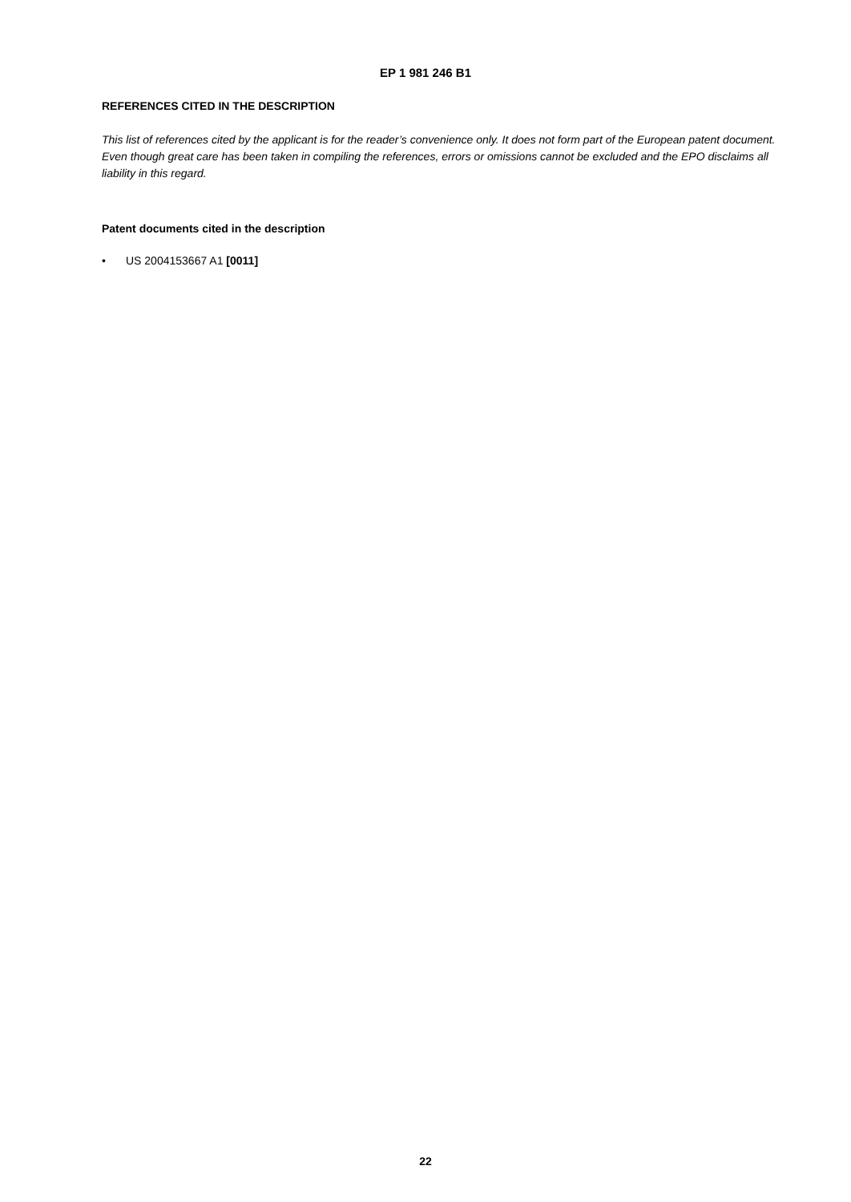EP 1 981 246 B1
REFERENCES CITED IN THE DESCRIPTION
This list of references cited by the applicant is for the reader’s convenience only. It does not form part of the European patent document. Even though great care has been taken in compiling the references, errors or omissions cannot be excluded and the EPO disclaims all liability in this regard.
Patent documents cited in the description
• US 2004153667 A1 [0011]
22